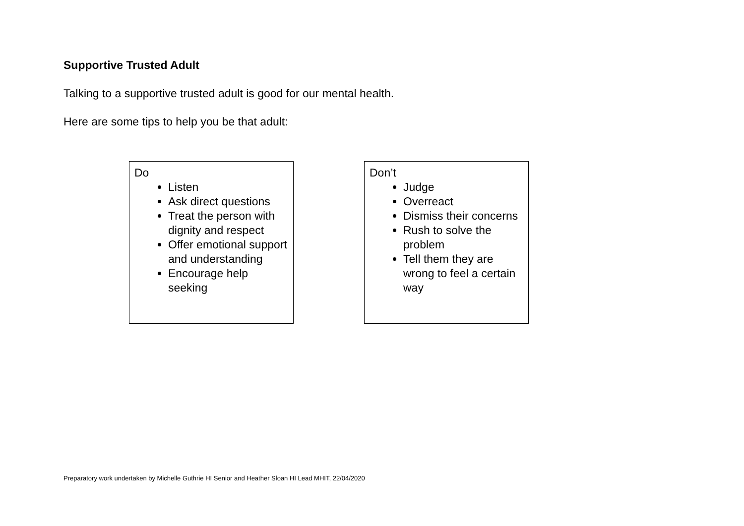Supportive Trusted Adult
Talking to a supportive trusted adult is good for our mental health.
Here are some tips to help you be that adult:
| Do Listen Ask direct questions Treat the person with dignity and respect Offer emotional support and understanding Encourage help seeking | | Don’t Judge Overreact Dismiss their concerns Rush to solve the problem Tell them they are wrong to feel a certain way |
Preparatory work undertaken by Michelle Guthrie HI Senior and Heather Sloan HI Lead MHIT, 22/04/2020